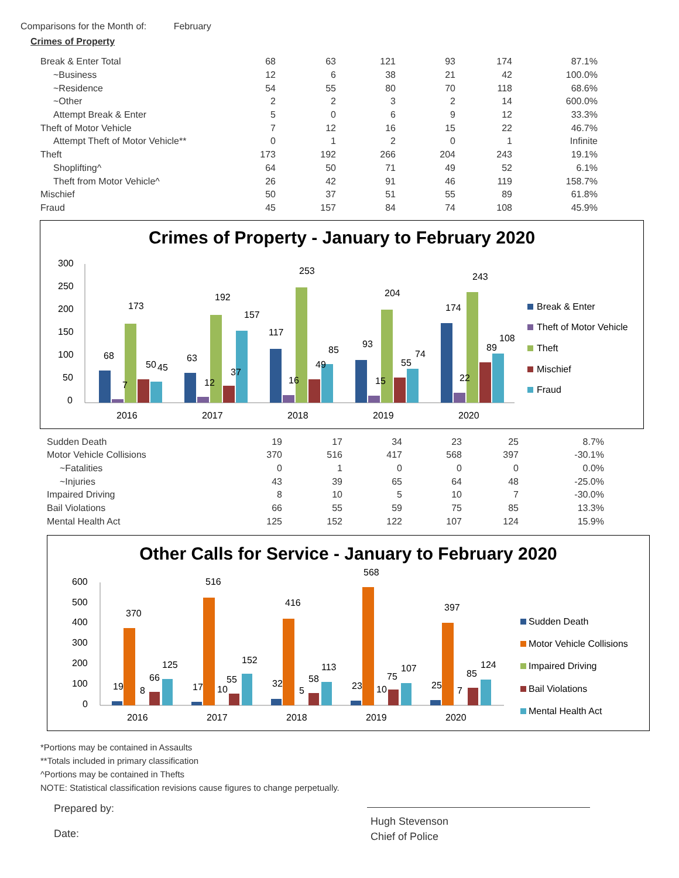Comparisons for the Month of: February
Crimes of Property
| Break & Enter Total | 68 | 63 | 121 | 93 | 174 | 87.1% |
| ~Business | 12 | 6 | 38 | 21 | 42 | 100.0% |
| ~Residence | 54 | 55 | 80 | 70 | 118 | 68.6% |
| ~Other | 2 | 2 | 3 | 2 | 14 | 600.0% |
| Attempt Break & Enter | 5 | 0 | 6 | 9 | 12 | 33.3% |
| Theft of Motor Vehicle | 7 | 12 | 16 | 15 | 22 | 46.7% |
| Attempt Theft of Motor Vehicle** | 0 | 1 | 2 | 0 | 1 | Infinite |
| Theft | 173 | 192 | 266 | 204 | 243 | 19.1% |
| Shoplifting^ | 64 | 50 | 71 | 49 | 52 | 6.1% |
| Theft from Motor Vehicle^ | 26 | 42 | 91 | 46 | 119 | 158.7% |
| Mischief | 50 | 37 | 51 | 55 | 89 | 61.8% |
| Fraud | 45 | 157 | 84 | 74 | 108 | 45.9% |
Crimes of Property - January to February 2020
300
250
200
150
100
50
0
68
7
173
50
45
63
12
192
37
157
117
16
253
49
85
93
15
204
55
74
174
22
243
89
108
2016
2017
2018
2019
2020
Break & Enter
Theft of Motor Vehicle
Theft
Mischief
Fraud
| Sudden Death | 19 | 17 | 34 | 23 | 25 | 8.7% |
| Motor Vehicle Collisions | 370 | 516 | 417 | 568 | 397 | -30.1% |
| ~Fatalities | 0 | 1 | 0 | 0 | 0 | 0.0% |
| ~Injuries | 43 | 39 | 65 | 64 | 48 | -25.0% |
| Impaired Driving | 8 | 10 | 5 | 10 | 7 | -30.0% |
| Bail Violations | 66 | 55 | 59 | 75 | 85 | 13.3% |
| Mental Health Act | 125 | 152 | 122 | 107 | 124 | 15.9% |
Other Calls for Service - January to February 2020
600
500
400
300
200
100
0
370
516
416
568
397
19
8
66
125
17
10
55
152
32
5
58
113
23
10
75
107
25
7
85
124
2016
2017
2018
2019
2020
Sudden Death
Motor Vehicle Collisions
Impaired Driving
Bail Violations
Mental Health Act
*Portions may be contained in Assaults
**Totals included in primary classification
^Portions may be contained in Thefts
NOTE: Statistical classification revisions cause figures to change perpetually.
Prepared by:
Date:
Hugh Stevenson
Chief of Police